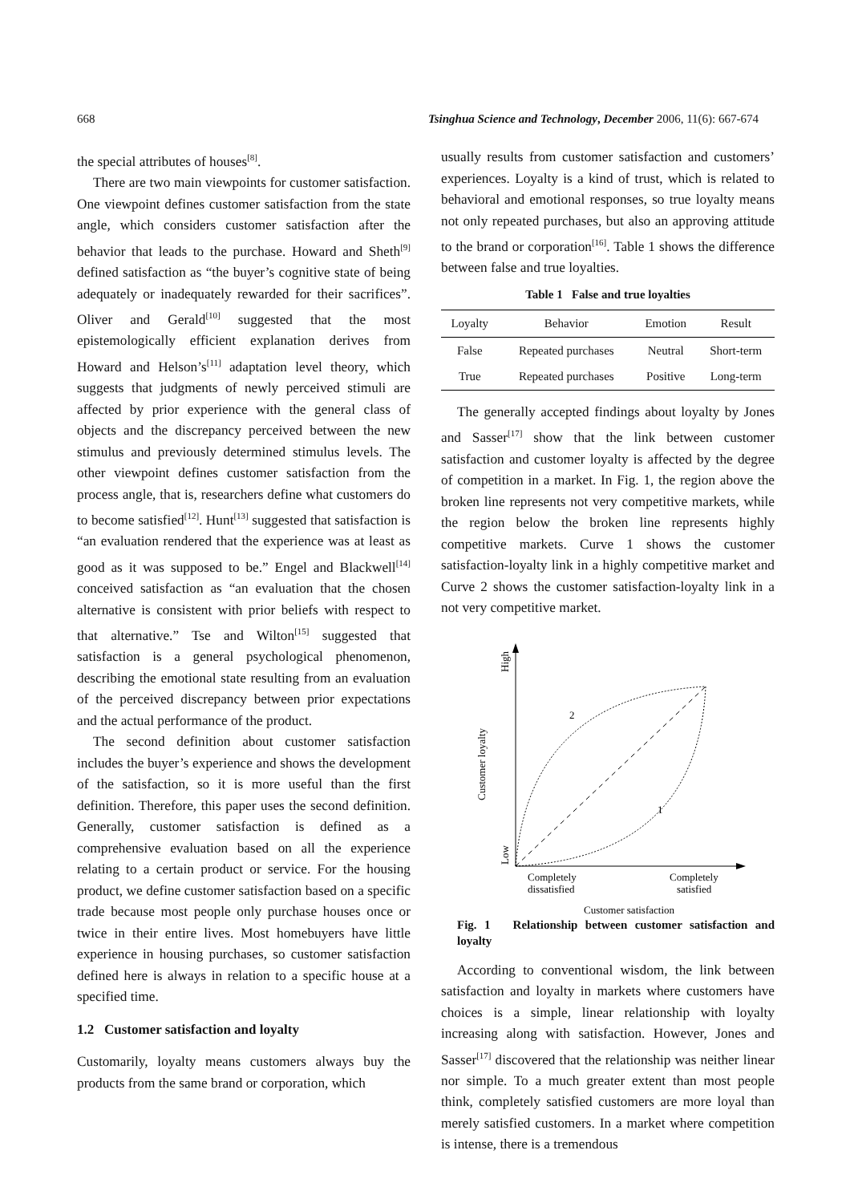668 Tsinghua Science and Technology, December 2006, 11(6): 667-674
the special attributes of houses<sup>[8]</sup>.
There are two main viewpoints for customer satisfaction. One viewpoint defines customer satisfaction from the state angle, which considers customer satisfaction after the behavior that leads to the purchase. Howard and Sheth<sup>[9]</sup> defined satisfaction as “the buyer’s cognitive state of being adequately or inadequately rewarded for their sacrifices”. Oliver and Gerald<sup>[10]</sup> suggested that the most epistemologically efficient explanation derives from Howard and Helson’s<sup>[11]</sup> adaptation level theory, which suggests that judgments of newly perceived stimuli are affected by prior experience with the general class of objects and the discrepancy perceived between the new stimulus and previously determined stimulus levels. The other viewpoint defines customer satisfaction from the process angle, that is, researchers define what customers do to become satisfied<sup>[12]</sup>. Hunt<sup>[13]</sup> suggested that satisfaction is “an evaluation rendered that the experience was at least as good as it was supposed to be.” Engel and Blackwell<sup>[14]</sup> conceived satisfaction as “an evaluation that the chosen alternative is consistent with prior beliefs with respect to that alternative.” Tse and Wilton<sup>[15]</sup> suggested that satisfaction is a general psychological phenomenon, describing the emotional state resulting from an evaluation of the perceived discrepancy between prior expectations and the actual performance of the product.
The second definition about customer satisfaction includes the buyer’s experience and shows the development of the satisfaction, so it is more useful than the first definition. Therefore, this paper uses the second definition. Generally, customer satisfaction is defined as a comprehensive evaluation based on all the experience relating to a certain product or service. For the housing product, we define customer satisfaction based on a specific trade because most people only purchase houses once or twice in their entire lives. Most homebuyers have little experience in housing purchases, so customer satisfaction defined here is always in relation to a specific house at a specified time.
1.2 Customer satisfaction and loyalty
Customarily, loyalty means customers always buy the products from the same brand or corporation, which
usually results from customer satisfaction and customers’ experiences. Loyalty is a kind of trust, which is related to behavioral and emotional responses, so true loyalty means not only repeated purchases, but also an approving attitude to the brand or corporation<sup>[16]</sup>. Table 1 shows the difference between false and true loyalties.
Table 1 False and true loyalties
| Loyalty | Behavior | Emotion | Result |
| --- | --- | --- | --- |
| False | Repeated purchases | Neutral | Short-term |
| True | Repeated purchases | Positive | Long-term |
The generally accepted findings about loyalty by Jones and Sasser<sup>[17]</sup> show that the link between customer satisfaction and customer loyalty is affected by the degree of competition in a market. In Fig. 1, the region above the broken line represents not very competitive markets, while the region below the broken line represents highly competitive markets. Curve 1 shows the customer satisfaction-loyalty link in a highly competitive market and Curve 2 shows the customer satisfaction-loyalty link in a not very competitive market.
2
1
High
Customer loyalty
Low
Completely
dissatisfied
Completely
satisfied
Customer satisfaction
Fig. 1 Relationship between customer satisfaction and loyalty
According to conventional wisdom, the link between satisfaction and loyalty in markets where customers have choices is a simple, linear relationship with loyalty increasing along with satisfaction. However, Jones and Sasser<sup>[17]</sup> discovered that the relationship was neither linear nor simple. To a much greater extent than most people think, completely satisfied customers are more loyal than merely satisfied customers. In a market where competition is intense, there is a tremendous